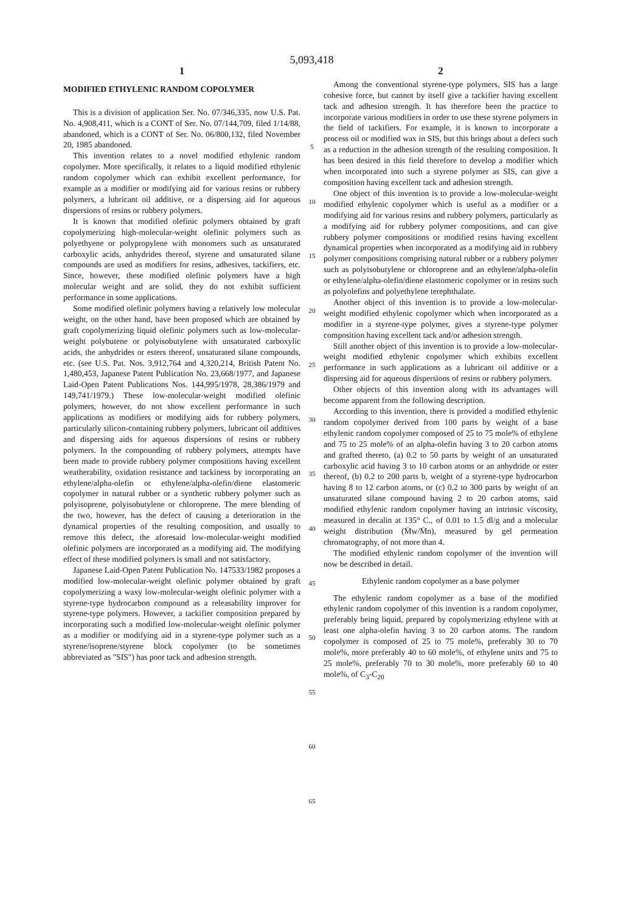5,093,418
1
MODIFIED ETHYLENIC RANDOM COPOLYMER
This is a division of application Ser. No. 07/346,335, now U.S. Pat. No. 4,908,411, which is a CONT of Ser. No. 07/144,709, filed 1/14/88, abandoned, which is a CONT of Ser. No. 06/800,132, filed November 20, 1985 abandoned.
This invention relates to a novel modified ethylenic random copolymer. More specifically, it relates to a liquid modified ethylenic random copolymer which can exhibit excellent performance, for example as a modifier or modifying aid for various resins or rubbery polymers, a lubricant oil additive, or a dispersing aid for aqueous dispersions of resins or rubbery polymers.
It is known that modified olefinic polymers obtained by graft copolymerizing high-molecular-weight olefinic polymers such as polyethyene or polypropylene with monomers such as unsaturated carboxylic acids, anhydrides thereof, styrene and unsaturated silane compounds are used as modifiers for resins, adhesives, tackifiers, etc. Since, however, these modified olefinic polymers have a high molecular weight and are solid, they do not exhibit sufficient performance in some applications.
Some modified olefinic polymers having a relatively low molecular weight, on the other hand, have been proposed which are obtained by graft copolymerizing liquid olefinic polymers such as low-molecular-weight polybutene or polyisobutylene with unsaturated carboxylic acids, the anhydrides or esters thereof, unsaturated silane compounds, etc. (see U.S. Pat. Nos. 3,912,764 and 4,320,214, British Patent No. 1,480,453, Japanese Patent Publication No. 23,668/1977, and Japanese Laid-Open Patent Publications Nos. 144,995/1978, 28,386/1979 and 149,741/1979.) These low-molecular-weight modified olefinic polymers, however, do not show excellent performance in such applications as modifiers or modifying aids for rubbery polymers, particularly silicon-containing rubbery polymers, lubricant oil additives and dispersing aids for aqueous dispersions of resins or rubbery polymers. In the compounding of rubbery polymers, attempts have been made to provide rubbery polymer compositions having excellent weatherability, oxidation resistance and tackiness by incorporating an ethylene/alpha-olefin or ethylene/alpha-olefin/diene elastomeric copolymer in natural rubber or a synthetic rubbery polymer such as polyisoprene, polyisobutylene or chloroprene. The mere blending of the two, however, has the defect of causing a deterioration in the dynamical properties of the resulting composition, and usually to remove this defect, the aforesaid low-molecular-weight modified olefinic polymers are incorporated as a modifying aid. The modifying effect of these modified polymers is small and not satisfactory.
Japanese Laid-Open Patent Publication No. 147533/1982 proposes a modified low-molecular-weight olefinic polymer obtained by graft copolymerizing a waxy low-molecular-weight olefinic polymer with a styrene-type hydrocarbon compound as a releasability improver for styrene-type polymers. However, a tackifier composition prepared by incorporating such a modified low-molecular-weight olefinic polymer as a modifier or modifying aid in a styrene-type polymer such as a styrene/isoprene/styrene block copolymer (to be sometimes abbreviated as "SIS") has poor tack and adhesion strength.
5
10
15
20
25
30
35
40
45
50
55
60
65
2
Among the conventional styrene-type polymers, SIS has a large cohesive force, but cannot by itself give a tackifier having excellent tack and adhesion strength. It has therefore been the practice to incorporate various modifiers in order to use these styrene polymers in the field of tackifiers. For example, it is known to incorporate a process oil or modified wax in SIS, but this brings about a defect such as a reduction in the adhesion strength of the resulting composition. It has been desired in this field therefore to develop a modifier which when incorporated into such a styrene polymer as SIS, can give a composition having excellent tack and adhesion strength.
One object of this invention is to provide a low-molecular-weight modified ethylenic copolymer which is useful as a modifier or a modifying aid for various resins and rubbery polymers, particularly as a modifying aid for rubbery polymer compositions, and can give rubbery polymer compositions or modified resins having excellent dynamical properties when incorporated as a modifying aid in rubbery polymer compositions comprising natural rubber or a rubbery polymer such as polyisobutylene or chloroprene and an ethylene/alpha-olefin or ethylene/alpha-olefin/diene elastomeric copolymer or in resins such as polyolefins and polyethylene terephthalate.
Another object of this invention is to provide a low-molecular-weight modified ethylenic copolymer which when incorporated as a modifier in a styrene-type polymer, gives a styrene-type polymer composition having excellent tack and/or adhesion strength.
Still another object of this invention is to provide a low-molecular-weight modified ethylenic copolymer which exhibits excellent performance in such applications as a lubricant oil additive or a dispersing aid for aqueous dispersions of resins or rubbery polymers.
Other objects of this invention along with its advantages will become apparent from the following description.
According to this invention, there is provided a modified ethylenic random copolymer derived from 100 parts by weight of a base ethylenic random copolymer composed of 25 to 75 mole% of ethylene and 75 to 25 mole% of an alpha-olefin having 3 to 20 carbon atoms and grafted thereto, (a) 0.2 to 50 parts by weight of an unsaturated carboxylic acid having 3 to 10 carbon atoms or an anhydride or ester thereof, (b) 0.2 to 200 parts b, weight of a styrene-type hydrocarbon having 8 to 12 carbon atoms, or (c) 0.2 to 300 parts by weight of an unsaturated silane compound having 2 to 20 carbon atoms, said modified ethylenic random copolymer having an intrinsic viscosity, measured in decalin at 135° C., of 0.01 to 1.5 dl/g and a molecular weight distribution (M̄w/M̄n), measured by gel permeation chromatography, of not more than 4.
The modified ethylenic random copolymer of the invention will now be described in detail.
Ethylenic random copolymer as a base polymer
The ethylenic random copolymer as a base of the modified ethylenic random copolymer of this invention is a random copolymer, preferably being liquid, prepared by copolymerizing ethylene with at least one alpha-olefin having 3 to 20 carbon atoms. The random copolymer is composed of 25 to 75 mole%, preferably 30 to 70 mole%, more preferably 40 to 60 mole%, of ethylene units and 75 to 25 mole%, preferably 70 to 30 mole%, more preferably 60 to 40 mole%, of C<sub>3</sub>-C<sub>20</sub>